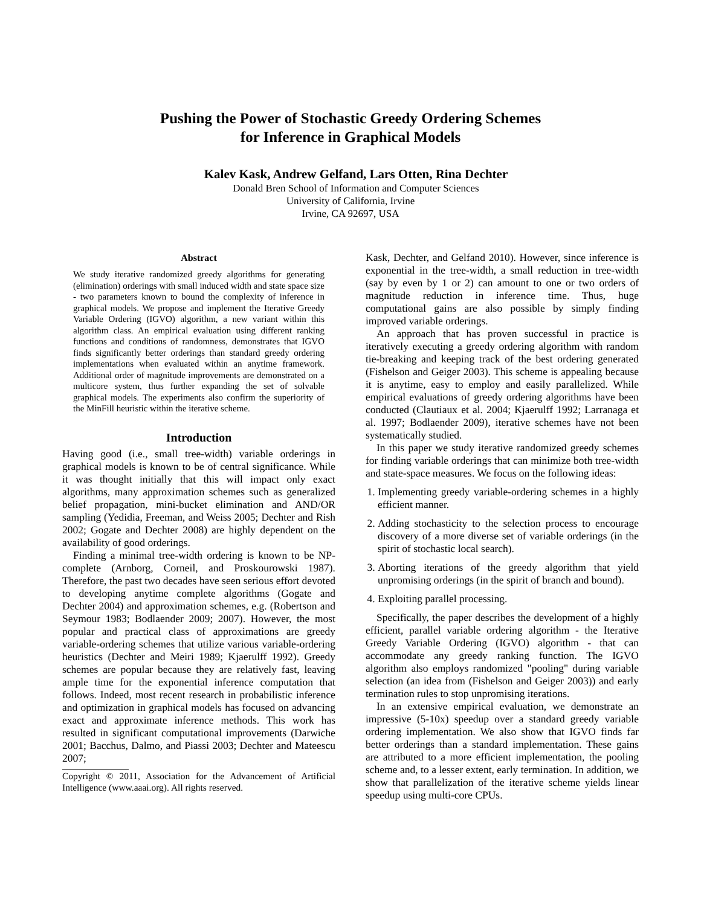Pushing the Power of Stochastic Greedy Ordering Schemes
for Inference in Graphical Models
Kalev Kask, Andrew Gelfand, Lars Otten, Rina Dechter
Donald Bren School of Information and Computer Sciences
University of California, Irvine
Irvine, CA 92697, USA
Abstract
We study iterative randomized greedy algorithms for generating (elimination) orderings with small induced width and state space size - two parameters known to bound the complexity of inference in graphical models. We propose and implement the Iterative Greedy Variable Ordering (IGVO) algorithm, a new variant within this algorithm class. An empirical evaluation using different ranking functions and conditions of randomness, demonstrates that IGVO finds significantly better orderings than standard greedy ordering implementations when evaluated within an anytime framework. Additional order of magnitude improvements are demonstrated on a multicore system, thus further expanding the set of solvable graphical models. The experiments also confirm the superiority of the MinFill heuristic within the iterative scheme.
Introduction
Having good (i.e., small tree-width) variable orderings in graphical models is known to be of central significance. While it was thought initially that this will impact only exact algorithms, many approximation schemes such as generalized belief propagation, mini-bucket elimination and AND/OR sampling (Yedidia, Freeman, and Weiss 2005; Dechter and Rish 2002; Gogate and Dechter 2008) are highly dependent on the availability of good orderings.
Finding a minimal tree-width ordering is known to be NP-complete (Arnborg, Corneil, and Proskourowski 1987). Therefore, the past two decades have seen serious effort devoted to developing anytime complete algorithms (Gogate and Dechter 2004) and approximation schemes, e.g. (Robertson and Seymour 1983; Bodlaender 2009; 2007). However, the most popular and practical class of approximations are greedy variable-ordering schemes that utilize various variable-ordering heuristics (Dechter and Meiri 1989; Kjaerulff 1992). Greedy schemes are popular because they are relatively fast, leaving ample time for the exponential inference computation that follows. Indeed, most recent research in probabilistic inference and optimization in graphical models has focused on advancing exact and approximate inference methods. This work has resulted in significant computational improvements (Darwiche 2001; Bacchus, Dalmo, and Piassi 2003; Dechter and Mateescu 2007;
Copyright © 2011, Association for the Advancement of Artificial Intelligence (www.aaai.org). All rights reserved.
Kask, Dechter, and Gelfand 2010). However, since inference is exponential in the tree-width, a small reduction in tree-width (say by even by 1 or 2) can amount to one or two orders of magnitude reduction in inference time. Thus, huge computational gains are also possible by simply finding improved variable orderings.
An approach that has proven successful in practice is iteratively executing a greedy ordering algorithm with random tie-breaking and keeping track of the best ordering generated (Fishelson and Geiger 2003). This scheme is appealing because it is anytime, easy to employ and easily parallelized. While empirical evaluations of greedy ordering algorithms have been conducted (Clautiaux et al. 2004; Kjaerulff 1992; Larranaga et al. 1997; Bodlaender 2009), iterative schemes have not been systematically studied.
In this paper we study iterative randomized greedy schemes for finding variable orderings that can minimize both tree-width and state-space measures. We focus on the following ideas:
1. Implementing greedy variable-ordering schemes in a highly efficient manner.
2. Adding stochasticity to the selection process to encourage discovery of a more diverse set of variable orderings (in the spirit of stochastic local search).
3. Aborting iterations of the greedy algorithm that yield unpromising orderings (in the spirit of branch and bound).
4. Exploiting parallel processing.
Specifically, the paper describes the development of a highly efficient, parallel variable ordering algorithm - the Iterative Greedy Variable Ordering (IGVO) algorithm - that can accommodate any greedy ranking function. The IGVO algorithm also employs randomized "pooling" during variable selection (an idea from (Fishelson and Geiger 2003)) and early termination rules to stop unpromising iterations.
In an extensive empirical evaluation, we demonstrate an impressive (5-10x) speedup over a standard greedy variable ordering implementation. We also show that IGVO finds far better orderings than a standard implementation. These gains are attributed to a more efficient implementation, the pooling scheme and, to a lesser extent, early termination. In addition, we show that parallelization of the iterative scheme yields linear speedup using multi-core CPUs.